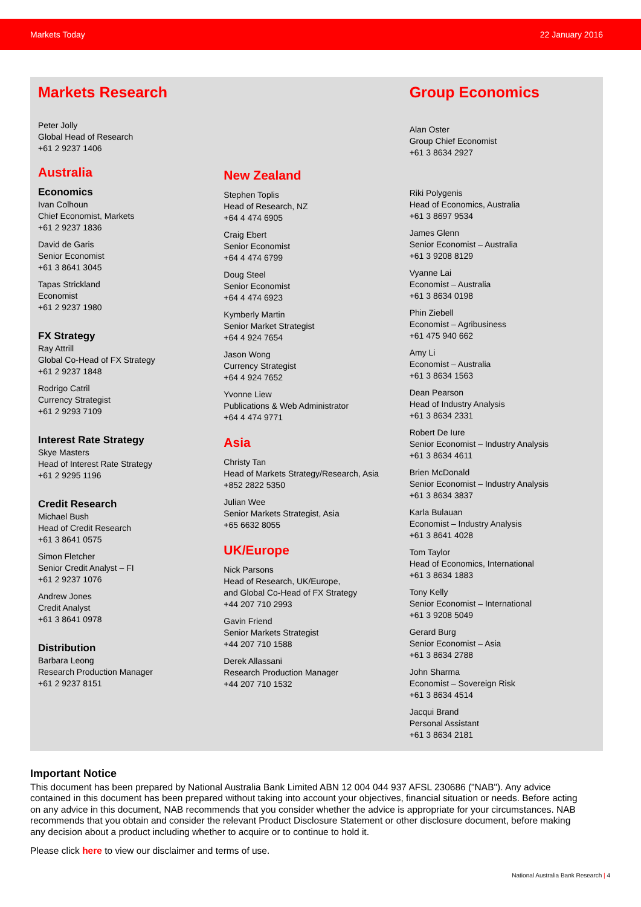Markets Today 22 January 2016
Markets Research
Peter Jolly
Global Head of Research
+61 2 9237 1406
Australia
Economics
Ivan Colhoun
Chief Economist, Markets
+61 2 9237 1836
David de Garis
Senior Economist
+61 3 8641 3045
Tapas Strickland
Economist
+61 2 9237 1980
FX Strategy
Ray Attrill
Global Co-Head of FX Strategy
+61 2 9237 1848
Rodrigo Catril
Currency Strategist
+61 2 9293 7109
Interest Rate Strategy
Skye Masters
Head of Interest Rate Strategy
+61 2 9295 1196
Credit Research
Michael Bush
Head of Credit Research
+61 3 8641 0575
Simon Fletcher
Senior Credit Analyst – FI
+61 2 9237 1076
Andrew Jones
Credit Analyst
+61 3 8641 0978
Distribution
Barbara Leong
Research Production Manager
+61 2 9237 8151
New Zealand
Stephen Toplis
Head of Research, NZ
+64 4 474 6905
Craig Ebert
Senior Economist
+64 4 474 6799
Doug Steel
Senior Economist
+64 4 474 6923
Kymberly Martin
Senior Market Strategist
+64 4 924 7654
Jason Wong
Currency Strategist
+64 4 924 7652
Yvonne Liew
Publications & Web Administrator
+64 4 474 9771
Asia
Christy Tan
Head of Markets Strategy/Research, Asia
+852 2822 5350
Julian Wee
Senior Markets Strategist, Asia
+65 6632 8055
UK/Europe
Nick Parsons
Head of Research, UK/Europe,
and Global Co-Head of FX Strategy
+44 207 710 2993
Gavin Friend
Senior Markets Strategist
+44 207 710 1588
Derek Allassani
Research Production Manager
+44 207 710 1532
Group Economics
Alan Oster
Group Chief Economist
+61 3 8634 2927
Riki Polygenis
Head of Economics, Australia
+61 3 8697 9534
James Glenn
Senior Economist – Australia
+61 3 9208 8129
Vyanne Lai
Economist – Australia
+61 3 8634 0198
Phin Ziebell
Economist – Agribusiness
+61 475 940 662
Amy Li
Economist – Australia
+61 3 8634 1563
Dean Pearson
Head of Industry Analysis
+61 3 8634 2331
Robert De Iure
Senior Economist – Industry Analysis
+61 3 8634 4611
Brien McDonald
Senior Economist – Industry Analysis
+61 3 8634 3837
Karla Bulauan
Economist – Industry Analysis
+61 3 8641 4028
Tom Taylor
Head of Economics, International
+61 3 8634 1883
Tony Kelly
Senior Economist – International
+61 3 9208 5049
Gerard Burg
Senior Economist – Asia
+61 3 8634 2788
John Sharma
Economist – Sovereign Risk
+61 3 8634 4514
Jacqui Brand
Personal Assistant
+61 3 8634 2181
Important Notice
This document has been prepared by National Australia Bank Limited ABN 12 004 044 937 AFSL 230686 ("NAB"). Any advice contained in this document has been prepared without taking into account your objectives, financial situation or needs. Before acting on any advice in this document, NAB recommends that you consider whether the advice is appropriate for your circumstances. NAB recommends that you obtain and consider the relevant Product Disclosure Statement or other disclosure document, before making any decision about a product including whether to acquire or to continue to hold it.
Please click here to view our disclaimer and terms of use.
National Australia Bank Research | 4